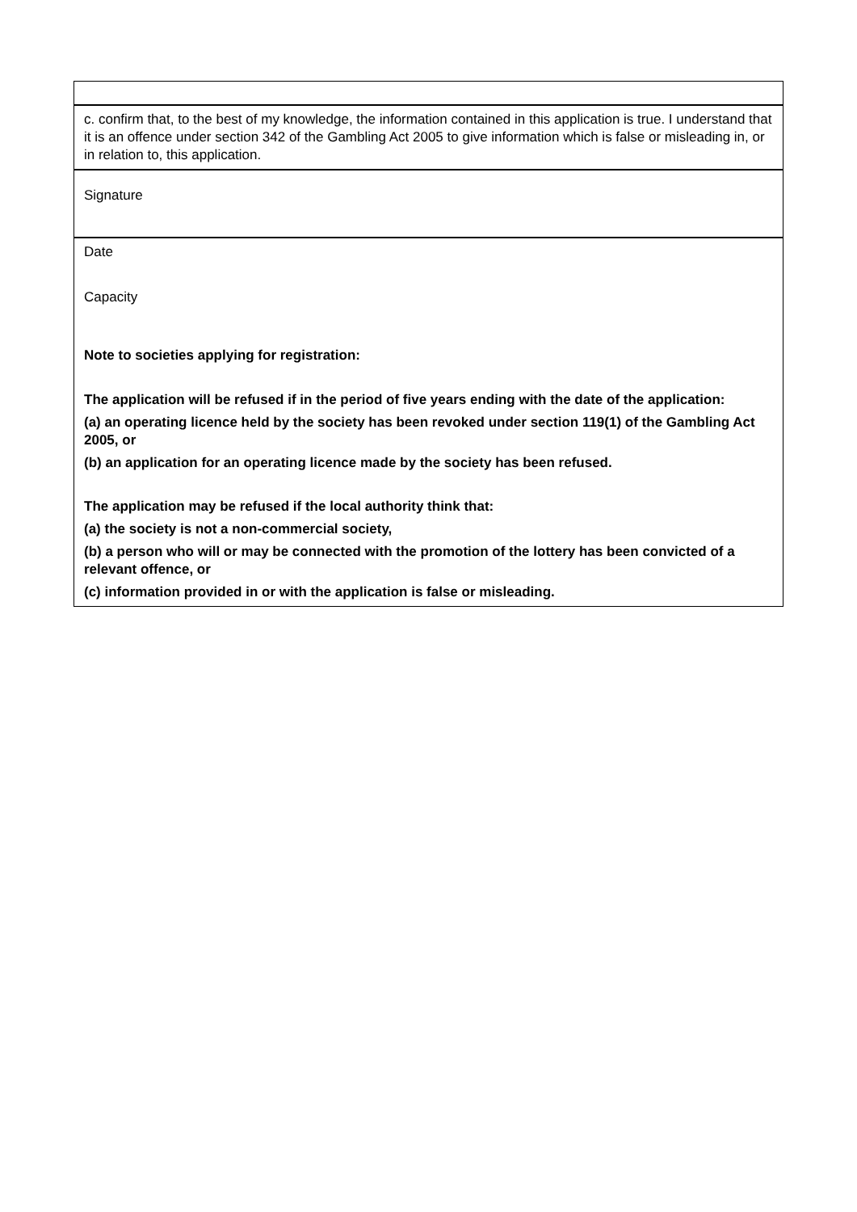| c. confirm that, to the best of my knowledge, the information contained in this application is true. I understand that it is an offence under section 342 of the Gambling Act 2005 to give information which is false or misleading in, or in relation to, this application. |
| Signature |
| Date Capacity Note to societies applying for registration: The application will be refused if in the period of five years ending with the date of the application: (a) an operating licence held by the society has been revoked under section 119(1) of the Gambling Act 2005, or (b) an application for an operating licence made by the society has been refused. The application may be refused if the local authority think that: (a) the society is not a non-commercial society, (b) a person who will or may be connected with the promotion of the lottery has been convicted of a relevant offence, or (c) information provided in or with the application is false or misleading. |